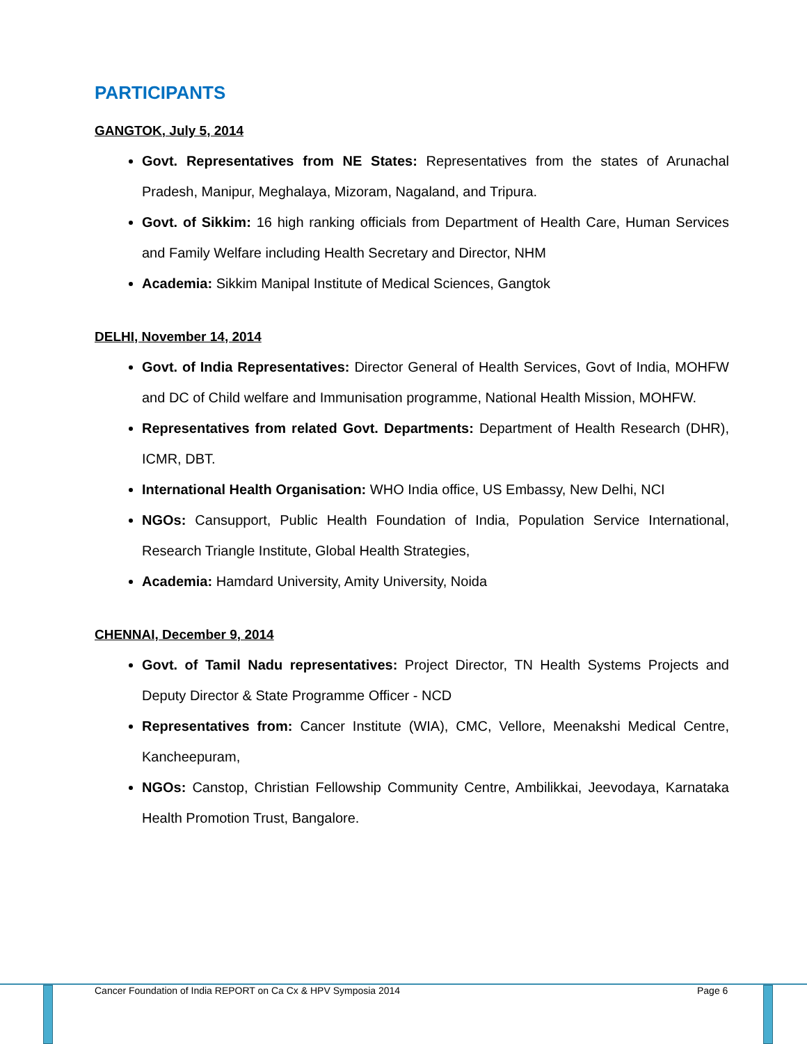PARTICIPANTS
GANGTOK, July 5, 2014
Govt. Representatives from NE States: Representatives from the states of Arunachal Pradesh, Manipur, Meghalaya, Mizoram, Nagaland, and Tripura.
Govt. of Sikkim: 16 high ranking officials from Department of Health Care, Human Services and Family Welfare including Health Secretary and Director, NHM
Academia: Sikkim Manipal Institute of Medical Sciences, Gangtok
DELHI, November 14, 2014
Govt. of India Representatives: Director General of Health Services, Govt of India, MOHFW and DC of Child welfare and Immunisation programme, National Health Mission, MOHFW.
Representatives from related Govt. Departments: Department of Health Research (DHR), ICMR, DBT.
International Health Organisation: WHO India office, US Embassy, New Delhi, NCI
NGOs: Cansupport, Public Health Foundation of India, Population Service International, Research Triangle Institute, Global Health Strategies,
Academia: Hamdard University, Amity University, Noida
CHENNAI, December 9, 2014
Govt. of Tamil Nadu representatives: Project Director, TN Health Systems Projects and Deputy Director & State Programme Officer - NCD
Representatives from: Cancer Institute (WIA), CMC, Vellore, Meenakshi Medical Centre, Kancheepuram,
NGOs: Canstop, Christian Fellowship Community Centre, Ambilikkai, Jeevodaya, Karnataka Health Promotion Trust, Bangalore.
Cancer Foundation of India REPORT on Ca Cx & HPV Symposia 2014 Page 6